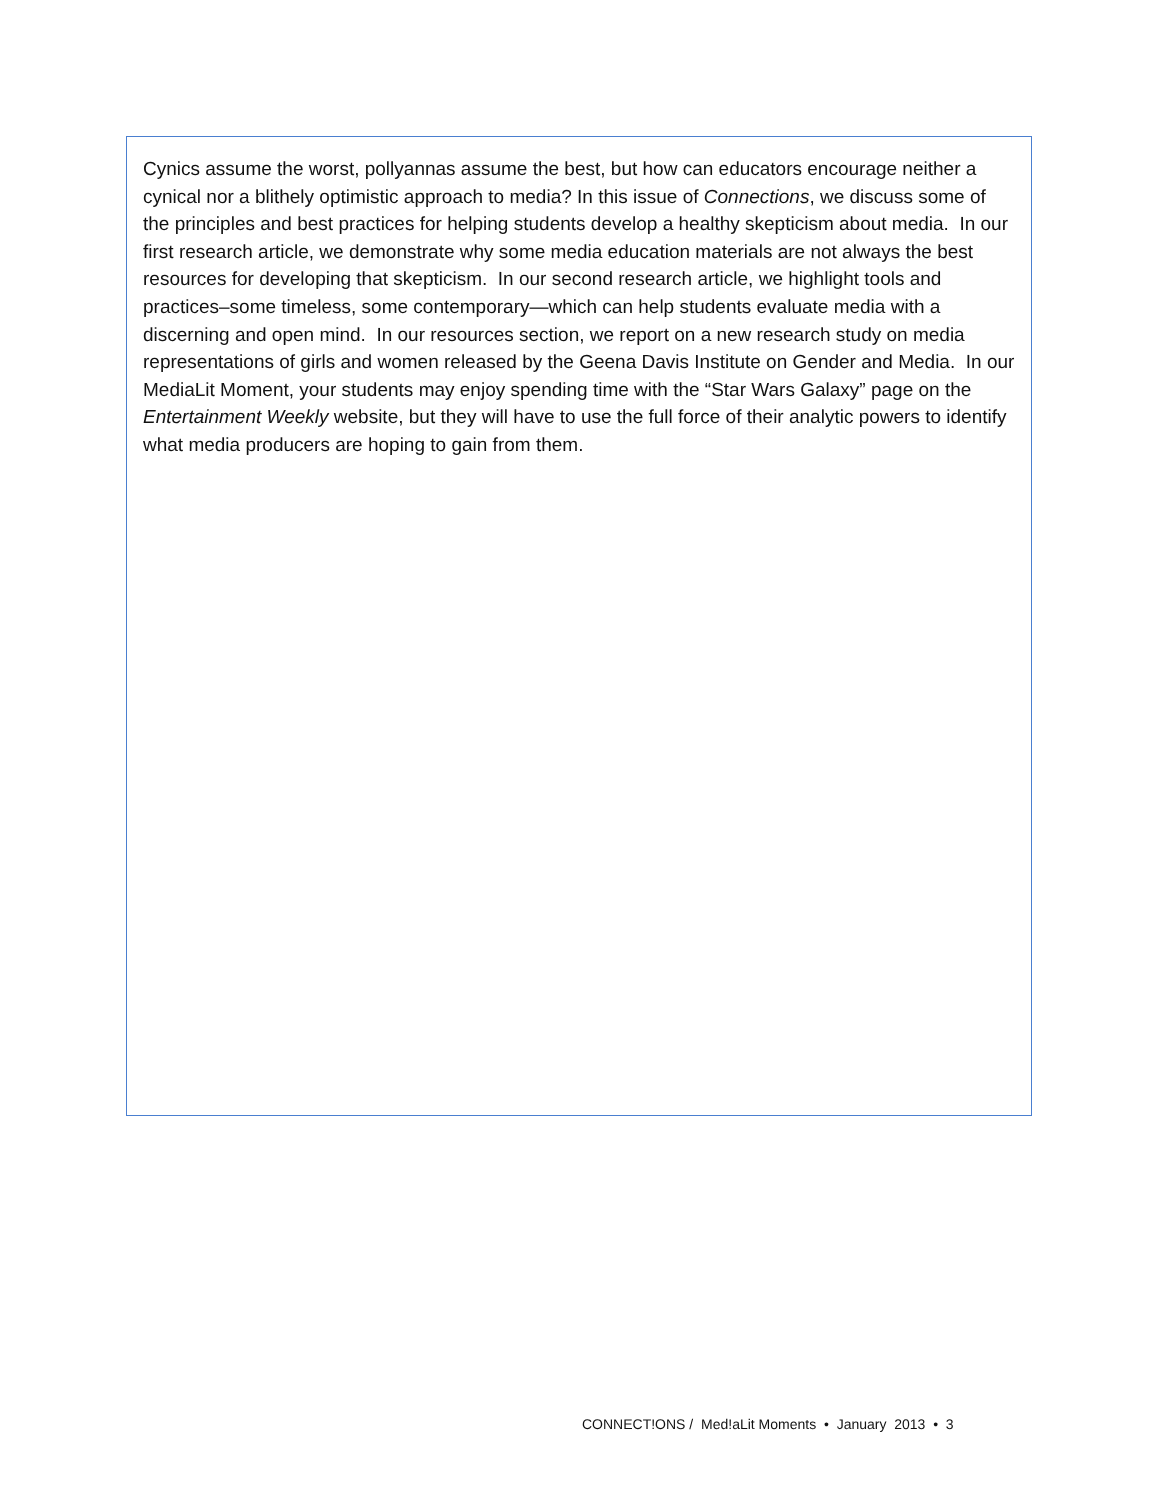Cynics assume the worst, pollyannas assume the best, but how can educators encourage neither a cynical nor a blithely optimistic approach to media? In this issue of Connections, we discuss some of the principles and best practices for helping students develop a healthy skepticism about media. In our first research article, we demonstrate why some media education materials are not always the best resources for developing that skepticism. In our second research article, we highlight tools and practices–some timeless, some contemporary—which can help students evaluate media with a discerning and open mind. In our resources section, we report on a new research study on media representations of girls and women released by the Geena Davis Institute on Gender and Media. In our MediaLit Moment, your students may enjoy spending time with the “Star Wars Galaxy” page on the Entertainment Weekly website, but they will have to use the full force of their analytic powers to identify what media producers are hoping to gain from them.
CONNECT!ONS / Med!aLit Moments • January 2013 • 3